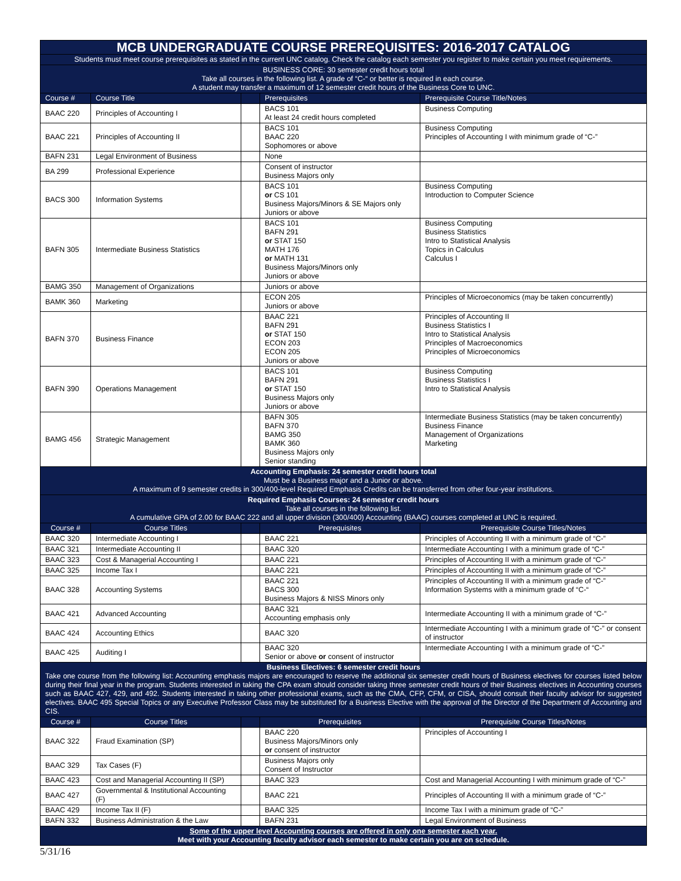| MCB UNDERGRADUATE COURSE PREREQUISITES: 2016-2017 CATALOG | | | | |
| --- | --- | --- | --- | --- |
| Students must meet course prerequisites as stated in the current UNC catalog. Check the catalog each semester you register to make certain you meet requirements. | | | | |
| BUSINESS CORE: 30 semester credit hours total Take all courses in the following list. A grade of “C-“ or better is required in each course. A student may transfer a maximum of 12 semester credit hours of the Business Core to UNC. | | | | |
| Course # | Course Title | | Prerequisites | Prerequisite Course Title/Notes |
| BAAC 220 | Principles of Accounting I | | BACS 101 At least 24 credit hours completed | Business Computing |
| BAAC 221 | Principles of Accounting II | | BACS 101 BAAC 220 Sophomores or above | Business Computing Principles of Accounting I with minimum grade of “C-” |
| BAFN 231 | Legal Environment of Business | | None | |
| BA 299 | Professional Experience | | Consent of instructor Business Majors only | |
| BACS 300 | Information Systems | | BACS 101 or CS 101 Business Majors/Minors & SE Majors only Juniors or above | Business Computing Introduction to Computer Science |
| BAFN 305 | Intermediate Business Statistics | | BACS 101 BAFN 291 or STAT 150 MATH 176 or MATH 131 Business Majors/Minors only Juniors or above | Business Computing Business Statistics Intro to Statistical Analysis Topics in Calculus Calculus I |
| BAMG 350 | Management of Organizations | | Juniors or above | |
| BAMK 360 | Marketing | | ECON 205 Juniors or above | Principles of Microeconomics (may be taken concurrently) |
| BAFN 370 | Business Finance | | BAAC 221 BAFN 291 or STAT 150 ECON 203 ECON 205 Juniors or above | Principles of Accounting II Business Statistics I Intro to Statistical Analysis Principles of Macroeconomics Principles of Microeconomics |
| BAFN 390 | Operations Management | | BACS 101 BAFN 291 or STAT 150 Business Majors only Juniors or above | Business Computing Business Statistics I Intro to Statistical Analysis |
| BAMG 456 | Strategic Management | | BAFN 305 BAFN 370 BAMG 350 BAMK 360 Business Majors only Senior standing | Intermediate Business Statistics (may be taken concurrently) Business Finance Management of Organizations Marketing |
| Accounting Emphasis: 24 semester credit hours total Must be a Business major and a Junior or above. A maximum of 9 semester credits in 300/400-level Required Emphasis Credits can be transferred from other four-year institutions. | | | | |
| Required Emphasis Courses: 24 semester credit hours Take all courses in the following list. A cumulative GPA of 2.00 for BAAC 222 and all upper division (300/400) Accounting (BAAC) courses completed at UNC is required. | | | | |
| Course # | Course Titles | | Prerequisites | Prerequisite Course Titles/Notes |
| BAAC 320 | Intermediate Accounting I | | BAAC 221 | Principles of Accounting II with a minimum grade of “C-” |
| BAAC 321 | Intermediate Accounting II | | BAAC 320 | Intermediate Accounting I with a minimum grade of “C-” |
| BAAC 323 | Cost & Managerial Accounting I | | BAAC 221 | Principles of Accounting II with a minimum grade of “C-” |
| BAAC 325 | Income Tax I | | BAAC 221 | Principles of Accounting II with a minimum grade of “C-” |
| BAAC 328 | Accounting Systems | | BAAC 221 BACS 300 Business Majors & NISS Minors only | Principles of Accounting II with a minimum grade of “C-” Information Systems with a minimum grade of “C-“ |
| BAAC 421 | Advanced Accounting | | BAAC 321 Accounting emphasis only | Intermediate Accounting II with a minimum grade of “C-” |
| BAAC 424 | Accounting Ethics | | BAAC 320 | Intermediate Accounting I with a minimum grade of “C-” or consent of instructor |
| BAAC 425 | Auditing I | | BAAC 320 Senior or above or consent of instructor | Intermediate Accounting I with a minimum grade of “C-” |
| Business Electives: 6 semester credit hours Take one course from the following list: Accounting emphasis majors are encouraged to reserve the additional six semester credit hours of Business electives for courses listed below during their final year in the program. Students interested in taking the CPA exam should consider taking three semester credit hours of their Business electives in Accounting courses such as BAAC 427, 429, and 492. Students interested in taking other professional exams, such as the CMA, CFP, CFM, or CISA, should consult their faculty advisor for suggested electives. BAAC 495 Special Topics or any Executive Professor Class may be substituted for a Business Elective with the approval of the Director of the Department of Accounting and CIS. | | | | |
| Course # | Course Titles | | Prerequisites | Prerequisite Course Titles/Notes |
| BAAC 322 | Fraud Examination (SP) | | BAAC 220 Business Majors/Minors only or consent of instructor | Principles of Accounting I |
| BAAC 329 | Tax Cases (F) | | Business Majors only Consent of Instructor | |
| BAAC 423 | Cost and Managerial Accounting II (SP) | | BAAC 323 | Cost and Managerial Accounting I with minimum grade of “C-” |
| BAAC 427 | Governmental & Institutional Accounting (F) | | BAAC 221 | Principles of Accounting II with a minimum grade of “C-” |
| BAAC 429 | Income Tax II (F) | | BAAC 325 | Income Tax I with a minimum grade of “C-” |
| BAFN 332 | Business Administration & the Law | | BAFN 231 | Legal Environment of Business |
| Some of the upper level Accounting courses are offered in only one semester each year. Meet with your Accounting faculty advisor each semester to make certain you are on schedule. | | | | |
5/31/16